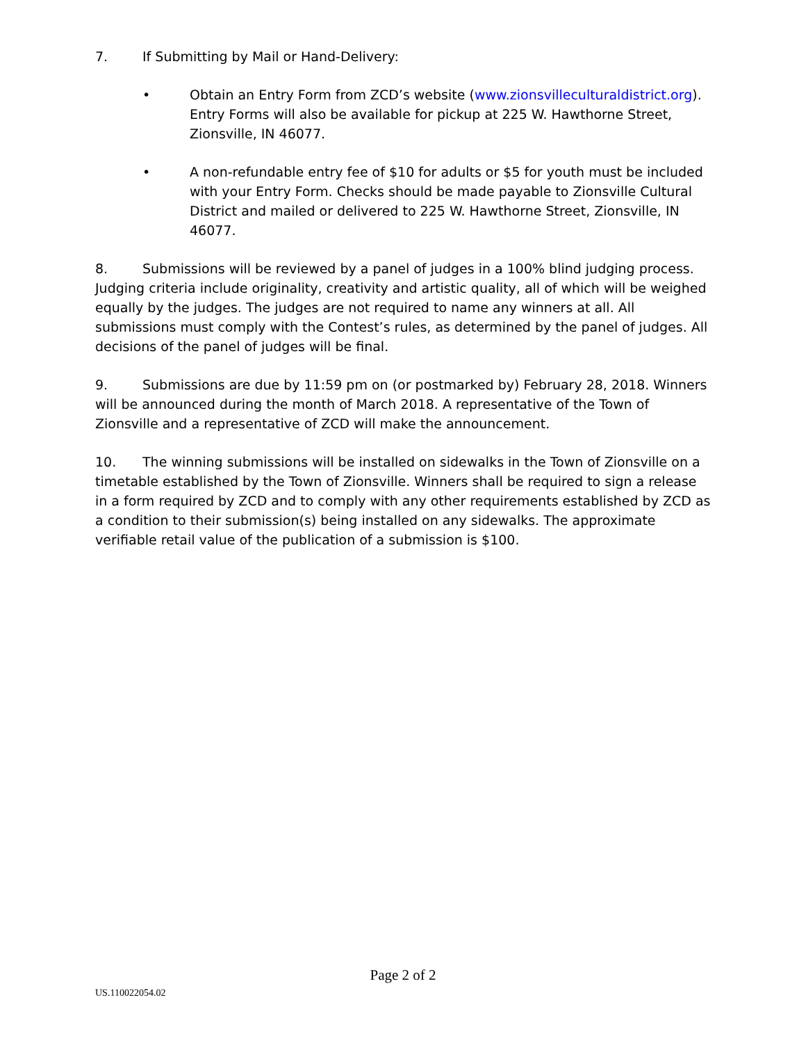7. If Submitting by Mail or Hand-Delivery:
• Obtain an Entry Form from ZCD’s website (www.zionsvilleculturaldistrict.org). Entry Forms will also be available for pickup at 225 W. Hawthorne Street, Zionsville, IN 46077.
• A non-refundable entry fee of $10 for adults or $5 for youth must be included with your Entry Form. Checks should be made payable to Zionsville Cultural District and mailed or delivered to 225 W. Hawthorne Street, Zionsville, IN 46077.
8. Submissions will be reviewed by a panel of judges in a 100% blind judging process. Judging criteria include originality, creativity and artistic quality, all of which will be weighed equally by the judges. The judges are not required to name any winners at all. All submissions must comply with the Contest’s rules, as determined by the panel of judges. All decisions of the panel of judges will be final.
9. Submissions are due by 11:59 pm on (or postmarked by) February 28, 2018. Winners will be announced during the month of March 2018. A representative of the Town of Zionsville and a representative of ZCD will make the announcement.
10. The winning submissions will be installed on sidewalks in the Town of Zionsville on a timetable established by the Town of Zionsville. Winners shall be required to sign a release in a form required by ZCD and to comply with any other requirements established by ZCD as a condition to their submission(s) being installed on any sidewalks. The approximate verifiable retail value of the publication of a submission is $100.
Page 2 of 2
US.110022054.02